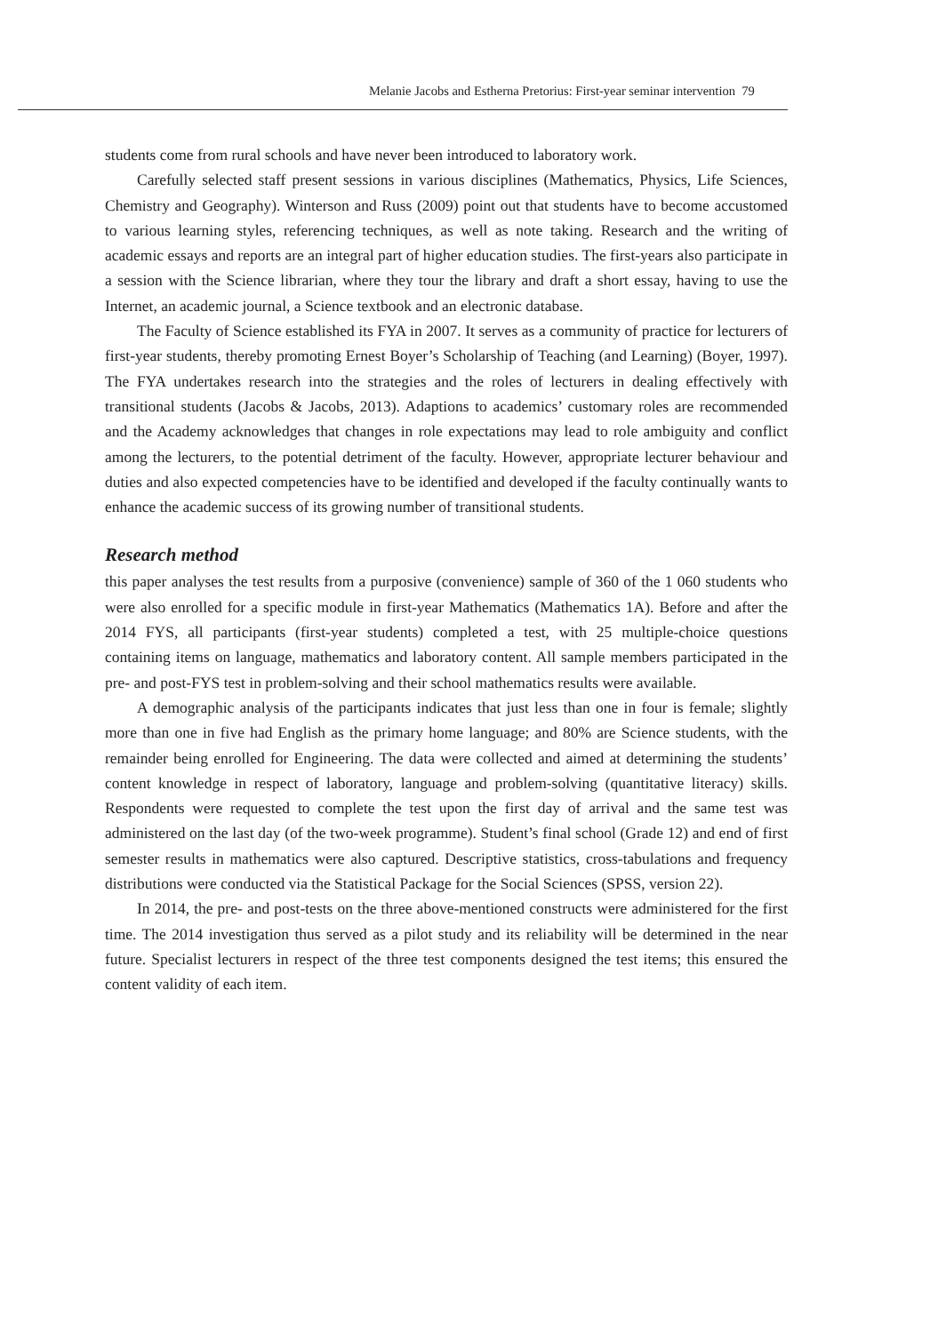Melanie Jacobs and Estherna Pretorius: First-year seminar intervention 79
students come from rural schools and have never been introduced to laboratory work.
Carefully selected staff present sessions in various disciplines (Mathematics, Physics, Life Sciences, Chemistry and Geography). Winterson and Russ (2009) point out that students have to become accustomed to various learning styles, referencing techniques, as well as note taking. Research and the writing of academic essays and reports are an integral part of higher education studies. The first-years also participate in a session with the Science librarian, where they tour the library and draft a short essay, having to use the Internet, an academic journal, a Science textbook and an electronic database.
The Faculty of Science established its FYA in 2007. It serves as a community of practice for lecturers of first-year students, thereby promoting Ernest Boyer’s Scholarship of Teaching (and Learning) (Boyer, 1997). The FYA undertakes research into the strategies and the roles of lecturers in dealing effectively with transitional students (Jacobs & Jacobs, 2013). Adaptions to academics’ customary roles are recommended and the Academy acknowledges that changes in role expectations may lead to role ambiguity and conflict among the lecturers, to the potential detriment of the faculty. However, appropriate lecturer behaviour and duties and also expected competencies have to be identified and developed if the faculty continually wants to enhance the academic success of its growing number of transitional students.
Research method
this paper analyses the test results from a purposive (convenience) sample of 360 of the 1 060 students who were also enrolled for a specific module in first-year Mathematics (Mathematics 1A). Before and after the 2014 FYS, all participants (first-year students) completed a test, with 25 multiple-choice questions containing items on language, mathematics and laboratory content. All sample members participated in the pre- and post-FYS test in problem-solving and their school mathematics results were available.
A demographic analysis of the participants indicates that just less than one in four is female; slightly more than one in five had English as the primary home language; and 80% are Science students, with the remainder being enrolled for Engineering. The data were collected and aimed at determining the students’ content knowledge in respect of laboratory, language and problem-solving (quantitative literacy) skills. Respondents were requested to complete the test upon the first day of arrival and the same test was administered on the last day (of the two-week programme). Student’s final school (Grade 12) and end of first semester results in mathematics were also captured. Descriptive statistics, cross-tabulations and frequency distributions were conducted via the Statistical Package for the Social Sciences (SPSS, version 22).
In 2014, the pre- and post-tests on the three above-mentioned constructs were administered for the first time. The 2014 investigation thus served as a pilot study and its reliability will be determined in the near future. Specialist lecturers in respect of the three test components designed the test items; this ensured the content validity of each item.